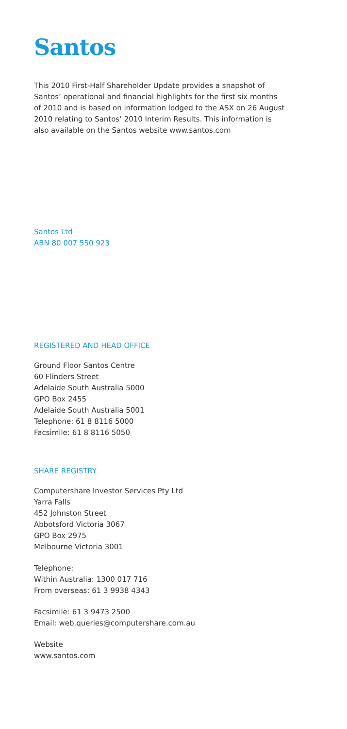Santos
This 2010 First-Half Shareholder Update provides a snapshot of
Santos’ operational and financial highlights for the first six months
of 2010 and is based on information lodged to the ASX on 26 August
2010 relating to Santos’ 2010 Interim Results. This information is
also available on the Santos website www.santos.com
Santos Ltd
ABN 80 007 550 923
REGISTERED AND HEAD OFFICE
Ground Floor Santos Centre
60 Flinders Street
Adelaide South Australia 5000
GPO Box 2455
Adelaide South Australia 5001
Telephone: 61 8 8116 5000
Facsimile: 61 8 8116 5050
SHARE REGISTRY
Computershare Investor Services Pty Ltd
Yarra Falls
452 Johnston Street
Abbotsford Victoria 3067
GPO Box 2975
Melbourne Victoria 3001
Telephone:
Within Australia: 1300 017 716
From overseas: 61 3 9938 4343
Facsimile: 61 3 9473 2500
Email: web.queries@computershare.com.au
Website
www.santos.com